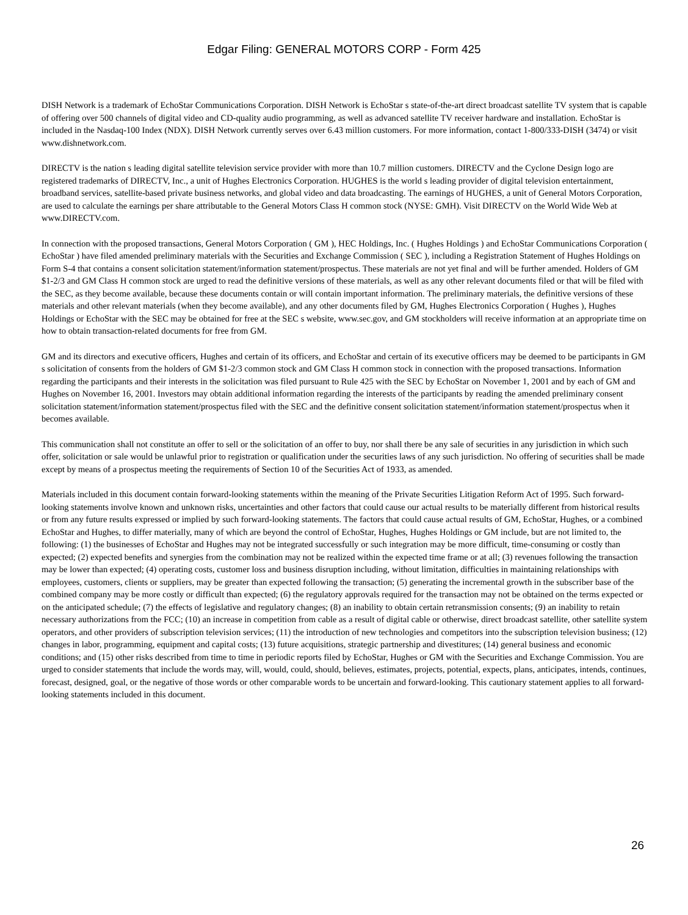Edgar Filing: GENERAL MOTORS CORP - Form 425
DISH Network is a trademark of EchoStar Communications Corporation. DISH Network is EchoStar s state-of-the-art direct broadcast satellite TV system that is capable of offering over 500 channels of digital video and CD-quality audio programming, as well as advanced satellite TV receiver hardware and installation. EchoStar is included in the Nasdaq-100 Index (NDX). DISH Network currently serves over 6.43 million customers. For more information, contact 1-800/333-DISH (3474) or visit www.dishnetwork.com.
DIRECTV is the nation s leading digital satellite television service provider with more than 10.7 million customers. DIRECTV and the Cyclone Design logo are registered trademarks of DIRECTV, Inc., a unit of Hughes Electronics Corporation. HUGHES is the world s leading provider of digital television entertainment, broadband services, satellite-based private business networks, and global video and data broadcasting. The earnings of HUGHES, a unit of General Motors Corporation, are used to calculate the earnings per share attributable to the General Motors Class H common stock (NYSE: GMH). Visit DIRECTV on the World Wide Web at www.DIRECTV.com.
In connection with the proposed transactions, General Motors Corporation ( GM ), HEC Holdings, Inc. ( Hughes Holdings ) and EchoStar Communications Corporation ( EchoStar ) have filed amended preliminary materials with the Securities and Exchange Commission ( SEC ), including a Registration Statement of Hughes Holdings on Form S-4 that contains a consent solicitation statement/information statement/prospectus. These materials are not yet final and will be further amended. Holders of GM $1-2/3 and GM Class H common stock are urged to read the definitive versions of these materials, as well as any other relevant documents filed or that will be filed with the SEC, as they become available, because these documents contain or will contain important information. The preliminary materials, the definitive versions of these materials and other relevant materials (when they become available), and any other documents filed by GM, Hughes Electronics Corporation ( Hughes ), Hughes Holdings or EchoStar with the SEC may be obtained for free at the SEC s website, www.sec.gov, and GM stockholders will receive information at an appropriate time on how to obtain transaction-related documents for free from GM.
GM and its directors and executive officers, Hughes and certain of its officers, and EchoStar and certain of its executive officers may be deemed to be participants in GM s solicitation of consents from the holders of GM $1-2/3 common stock and GM Class H common stock in connection with the proposed transactions. Information regarding the participants and their interests in the solicitation was filed pursuant to Rule 425 with the SEC by EchoStar on November 1, 2001 and by each of GM and Hughes on November 16, 2001. Investors may obtain additional information regarding the interests of the participants by reading the amended preliminary consent solicitation statement/information statement/prospectus filed with the SEC and the definitive consent solicitation statement/information statement/prospectus when it becomes available.
This communication shall not constitute an offer to sell or the solicitation of an offer to buy, nor shall there be any sale of securities in any jurisdiction in which such offer, solicitation or sale would be unlawful prior to registration or qualification under the securities laws of any such jurisdiction. No offering of securities shall be made except by means of a prospectus meeting the requirements of Section 10 of the Securities Act of 1933, as amended.
Materials included in this document contain forward-looking statements within the meaning of the Private Securities Litigation Reform Act of 1995. Such forward-looking statements involve known and unknown risks, uncertainties and other factors that could cause our actual results to be materially different from historical results or from any future results expressed or implied by such forward-looking statements. The factors that could cause actual results of GM, EchoStar, Hughes, or a combined EchoStar and Hughes, to differ materially, many of which are beyond the control of EchoStar, Hughes, Hughes Holdings or GM include, but are not limited to, the following: (1) the businesses of EchoStar and Hughes may not be integrated successfully or such integration may be more difficult, time-consuming or costly than expected; (2) expected benefits and synergies from the combination may not be realized within the expected time frame or at all; (3) revenues following the transaction may be lower than expected; (4) operating costs, customer loss and business disruption including, without limitation, difficulties in maintaining relationships with employees, customers, clients or suppliers, may be greater than expected following the transaction; (5) generating the incremental growth in the subscriber base of the combined company may be more costly or difficult than expected; (6) the regulatory approvals required for the transaction may not be obtained on the terms expected or on the anticipated schedule; (7) the effects of legislative and regulatory changes; (8) an inability to obtain certain retransmission consents; (9) an inability to retain necessary authorizations from the FCC; (10) an increase in competition from cable as a result of digital cable or otherwise, direct broadcast satellite, other satellite system operators, and other providers of subscription television services; (11) the introduction of new technologies and competitors into the subscription television business; (12) changes in labor, programming, equipment and capital costs; (13) future acquisitions, strategic partnership and divestitures; (14) general business and economic conditions; and (15) other risks described from time to time in periodic reports filed by EchoStar, Hughes or GM with the Securities and Exchange Commission. You are urged to consider statements that include the words may, will, would, could, should, believes, estimates, projects, potential, expects, plans, anticipates, intends, continues, forecast, designed, goal, or the negative of those words or other comparable words to be uncertain and forward-looking. This cautionary statement applies to all forward-looking statements included in this document.
26